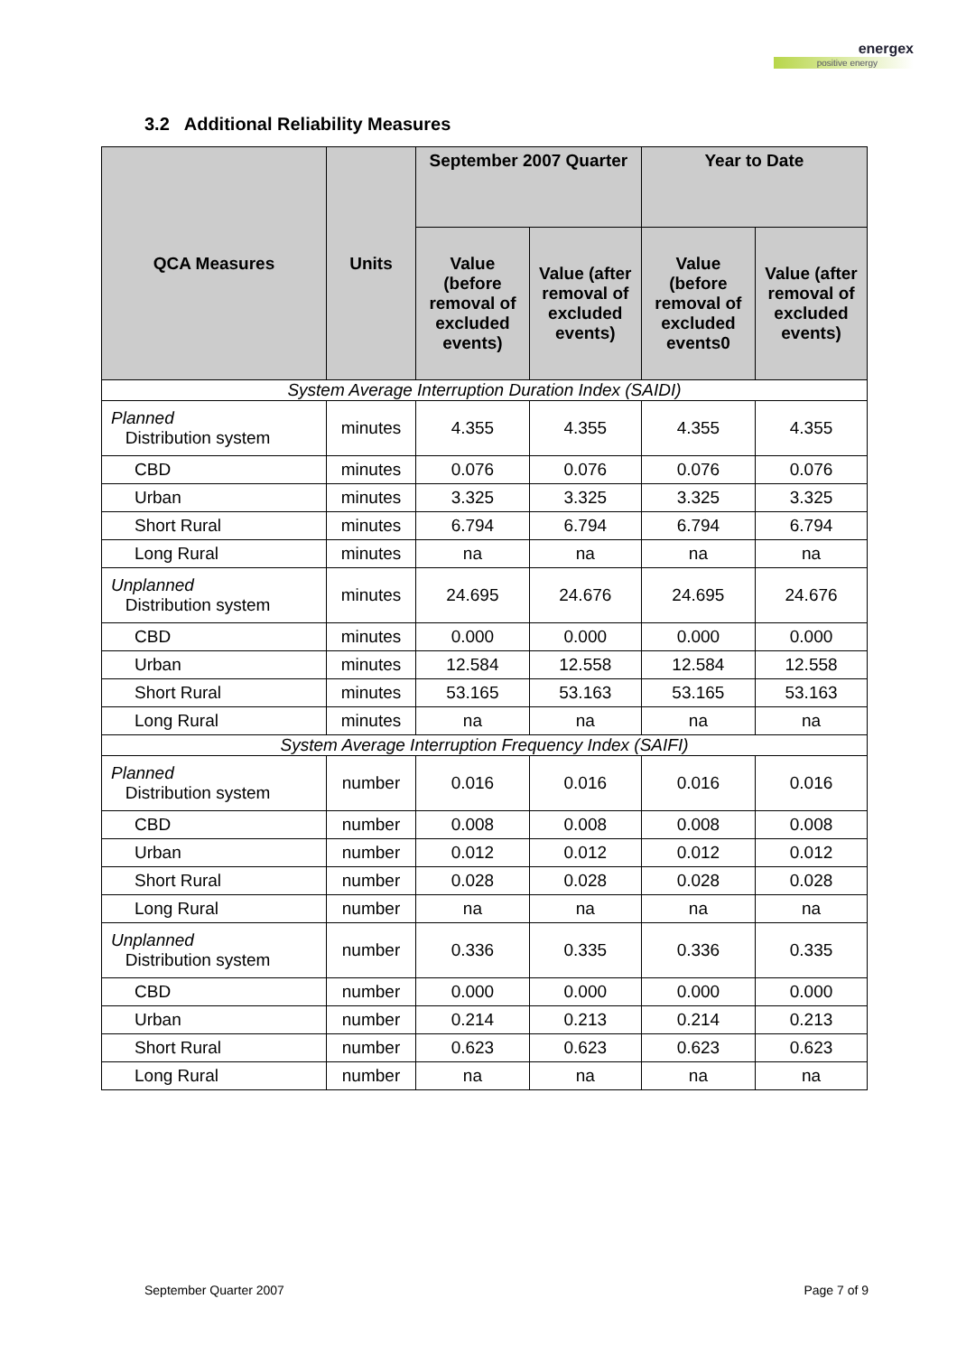energex
positive energy
3.2 Additional Reliability Measures
| QCA Measures | Units | September 2007 Quarter | | Year to Date | |
| --- | --- | --- | --- | --- | --- |
| | | Value (before removal of excluded events) | Value (after removal of excluded events) | Value (before removal of excluded events0 | Value (after removal of excluded events) |
| System Average Interruption Duration Index (SAIDI) | | | | | |
| Planned Distribution system | minutes | 4.355 | 4.355 | 4.355 | 4.355 |
| CBD | minutes | 0.076 | 0.076 | 0.076 | 0.076 |
| Urban | minutes | 3.325 | 3.325 | 3.325 | 3.325 |
| Short Rural | minutes | 6.794 | 6.794 | 6.794 | 6.794 |
| Long Rural | minutes | na | na | na | na |
| Unplanned Distribution system | minutes | 24.695 | 24.676 | 24.695 | 24.676 |
| CBD | minutes | 0.000 | 0.000 | 0.000 | 0.000 |
| Urban | minutes | 12.584 | 12.558 | 12.584 | 12.558 |
| Short Rural | minutes | 53.165 | 53.163 | 53.165 | 53.163 |
| Long Rural | minutes | na | na | na | na |
| System Average Interruption Frequency Index (SAIFI) | | | | | |
| Planned Distribution system | number | 0.016 | 0.016 | 0.016 | 0.016 |
| CBD | number | 0.008 | 0.008 | 0.008 | 0.008 |
| Urban | number | 0.012 | 0.012 | 0.012 | 0.012 |
| Short Rural | number | 0.028 | 0.028 | 0.028 | 0.028 |
| Long Rural | number | na | na | na | na |
| Unplanned Distribution system | number | 0.336 | 0.335 | 0.336 | 0.335 |
| CBD | number | 0.000 | 0.000 | 0.000 | 0.000 |
| Urban | number | 0.214 | 0.213 | 0.214 | 0.213 |
| Short Rural | number | 0.623 | 0.623 | 0.623 | 0.623 |
| Long Rural | number | na | na | na | na |
September Quarter 2007 Page 7 of 9